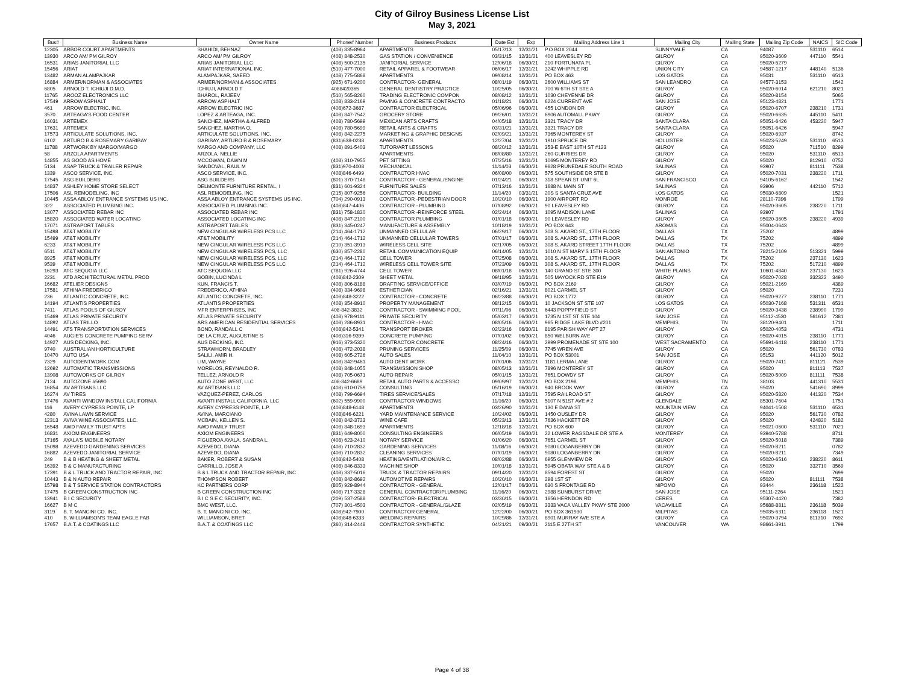City of Gilroy Business License List
May 3, 2021
| Bus# | Business Name | Owner Name | Phone# Number | Business Products | Date Est | Exp | Mailing Address Line 1 | Mailing City | Mailing State | Mailing Zip Code | NAICS | SIC Code |
| --- | --- | --- | --- | --- | --- | --- | --- | --- | --- | --- | --- | --- |
| 12305 | ARBOR COURT APARTMENTS | SHAHIDI, BEHNAZ | (408) 835-8964 | APARTMENTS | 05/17/13 | 12/31/21 | P.O BOX 2044 | SUNNYVALE | CA | 94087 | 531110 | 6514 |
| 13930 | ARCO AM/ PM GILROY | ARCO AM/ PM GILROY | (408) 848-2530 | GAS STATION / CONVENIENCE | 03/31/15 | 12/31/21 | 400 LEAVESLEY RD | GILROY | CA | 95020-3609 | 447110 | 5541 |
| 16531 | ARIAS JANITORIAL LLC | ARIAS JANITORIAL LLC | (408) 500-2135 | JANITORIAL SERVICE | 12/06/18 | 06/30/21 | 210 FORTUNATA PL | GILROY | CA | 95020-5279 | | |
| 15456 | ARIAT | ARIAT INTERNATIONAL INC. | (510) 477-7000 | RETAIL APPAREL & FOOTWEAR | 06/06/17 | 12/31/21 | 3242 WHIPPLE RD | UNION CITY | CA | 94587-1217 | 448140 | 5136 |
| 13482 | ARMAN ALAMPAJKAR | ALAMPAJKAR, SAEED | (408) 775-5868 | APARTMENTS | 09/08/14 | 12/31/21 | PO BOX 463 | LOS GATOS | CA | 95031 | 531110 | 6513 |
| 16884 | ARMER/NORMAN & ASSOCIATES | ARMER/NORMAN & ASSOCIATES | (925) 671-9200 | CONTRACTOR- GENERAL | 08/01/19 | 06/30/21 | 2600 WILLIAMS ST | SAN LEANDRO | CA | 94577-3153 | | 1542 |
| 6805 | ARNOLD T. ICHIUJI D.M.D. | ICHIUJI, ARNOLD T | 4088420365 | GENERAL DENTISTRY PRACTICE | 10/25/05 | 06/30/21 | 700 W 6TH ST STE A | GILROY | CA | 95020-6014 | 621210 | 8021 |
| 11765 | AROOZ ELECTRONICS LLC | BHAROL, RAJEEV | (510) 565-8260 | TRADING ELECTRONIC COMPON | 08/08/12 | 12/31/21 | 1030 CHEYENNE DR | GILROY | CA | 95020-8154 | | 5065 |
| 17549 | ARROW ASPHALT | ARROW ASPHALT | (108) 833-2169 | PAVING & CONCRETE CONTRACTO | 01/18/21 | 06/30/21 | 6224 CURRENT AVE | SAN JOSE | CA | 95123-4821 | | 1771 |
| 461 | ARROW ELECTRIC, INC. | ARROW ELECTRIC INC | (408)672-3687 | CONTRACTOR ELECTRICAL | 05/06/96 | 06/30/21 | 455 LONDON DR | GILROY | CA | 95020-6707 | 238210 | 1731 |
| 3570 | ARTEAGA'S FOOD CENTER | LOPEZ & ARTEAGA, INC. | (408) 847-7542 | GROCERY STORE | 09/26/01 | 12/31/21 | 6906 AUTOMALL PKWY | GILROY | CA | 95020-6635 | 445110 | 5411 |
| 16031 | ARTEMEX | SANCHEZ, MARTHA & ALFRED | (408) 780-5699 | MEXICAN ARTS CRAFTS | 04/05/18 | 12/31/21 | 3321 TRACY DR | SANTA CLARA | CA | 95051-6426 | 453220 | 5947 |
| 17631 | ARTEMEX | SANCHEZ, MARTHA O. | (408) 780-5699 | RETAIL ARTS & CRAFTS | 03/31/21 | 12/31/21 | 3321 TRACY DR | SANTA CLARA | CA | 95051-6426 | | 5947 |
| 17573 | ARTICULATE SOLUTIONS, INC. | ARTICULATE SOLUTIONS, INC. | (408) 842-2275 | MARKETING & GRAPHIC DESIGNS | 02/09/21 | 12/31/21 | 7365 MONTEREY ST | GILROY | CA | 95020-6937 | | 8742 |
| 6102 | ARTURO B & ROSEMARY GARIBAY | GARIBAY, ARTURO B & ROSEMARY | (831)638-0238 | APARTMENTS | 12/27/04 | 12/31/21 | 1910 SPRUCE DR | HOLLISTER | CA | 95023-5249 | 531110 | 6513 |
| 11788 | ARTWORK BY MARGO/MARGO | MARGO AND COMPANY, LLC | (408) 891-5403 | TUTOR/ART LESSONS | 08/20/12 | 12/31/21 | 353-E EAST 10TH ST #123 | GILROY | CA | 95020 | 711510 | 8299 |
| 58 | ARZOLA APARTMENTS | ARZOLA, NELLIE | | APARTMENTS | 08/08/80 | 12/31/21 | 260 GURRIES DR | GILROY | CA | 95020 | 531110 | 6513 |
| 14855 | AS GOOD AS HOME | MCCOWAN, DAWN M | (408) 310-7955 | PET SITTING | 07/25/16 | 12/31/21 | 10695 MONTEREY RD | GILROY | CA | 95020 | 812910 | 0752 |
| 5134 | ASAP TRUCK & TRAILER REPAIR | SANDOVAL, RAUL M | (831)970-4008 | MECHANICAL | 11/14/03 | 06/30/21 | 9628 PRUNEDALE SOUTH ROAD | SALINAS | CA | 93907 | 811111 | 7538 |
| 1339 | ASCO SERVICE, INC. | ASCO SERVICE, INC. | (408)846-6499 | CONTRACTOR HVAC | 06/08/00 | 06/30/21 | 575 SOUTHSIDE DR STE B | GILROY | CA | 95020-7031 | 238220 | 1711 |
| 17545 | ASG BUILDERS | ASG BUILDERS | (801) 370-7148 | CONTRACTOR - GENERAL/ENGINE | 01/24/21 | 06/30/21 | 318 SPEAR ST UNIT 6L | SAN FRANCISCO | CA | 94105-6162 | | 1542 |
| 14837 | ASHLEY HOME STORE SELECT | DELMONTE FURNITURE RENTAL, I | (831) 601-9324 | FURNITURE SALES | 07/13/16 | 12/31/21 | 1688 N. MAIN ST | SALINAS | CA | 93906 | 442110 | 5712 |
| 17506 | ASL REMODELING, INC | ASL REMODELING, INC | (215) 807-9256 | CONTRACTOR- BUILDING | 11/14/20 | 03/31/21 | 20S S SANTA CRUZ AVE | LOS GATOS | CA | 95030-6809 | | 1521 |
| 10445 | ASSA ABLOY ENTRANCE SYSTEMS US INC. | ASSA ABLOY ENTRANCE SYSTEMS US INC. | (704) 290-0913 | CONTRACTOR -PEDESTRIAN DOOR | 10/20/10 | 06/30/21 | 1900 AIRPORT RD | MONROE | NC | 28110-7396 | | 1799 |
| 322 | ASSOCIATED PLUMBING INC. | ASSOCIATED PLUMBING INC. | (408)847-4406 | CONTRACTOR - PLUMBING | 07/08/92 | 06/30/21 | 90 LEAVESLEY RD | GILROY | CA | 95020-3605 | 238220 | 1711 |
| 13077 | ASSOCIATED REBAR INC | ASSOCIATED REBAR INC | (831) 758-1820 | CONTRACTOR -REINFORCE STEEL | 02/24/14 | 06/30/21 | 1095 MADISON LANE | SALINAS | CA | 93907 | | 1791 |
| 15820 | ASSOCIATED WATER LOCATING | ASSOCIATED LOCATING INC | (408) 847-2100 | CONTRACTOR PLUMBING | 01/01/18 | 06/30/21 | 90 LEAVESLEY RD | GILROY | CA | 95020-3605 | 238220 | 4939 |
| 17071 | ASTRAPORT TABLES | ASTRAPORT TABLES | (831) 345-0247 | MANUFACTURE & ASSEMBLY | 10/18/19 | 12/31/21 | PO BOX 643 | AROMAS | CA | 95004-0643 | | |
| 15498 | AT&T MOBILITY | NEW CINGULAR WIRELESS PCS LLC | (214) 464-1712 | UNMANNED CELLULAR | 06/29/17 | 06/30/21 | 308 S. AKARD ST., 17TH FLOOR | DALLAS | TX | 75202 | | 4899 |
| 15499 | AT&T MOBILITY | AT&T MOBILITY | (214) 464-1712 | UNMANNED CELLULAR TOWERS | 07/01/17 | 06/30/21 | 308 S. AKARD ST., 17TH FLOOR | DALLAS | TX | 75202 | | 4899 |
| 6233 | AT&T MOBILITY | NEW CINGULAR WIRELESS PCS LLC | (210) 351-3913 | WIRELESS CELL SITE | 02/17/05 | 06/30/21 | 308 S. AKARD STREET 17TH FLOOR | DALLAS | TX | 75202 | | 4899 |
| 6511 | AT&T MOBILITY | NEW CINGULAR WIRELESS PCS, LLC | (630) 857-2280 | RETAIL COMMUNICATION EQUIP | 06/14/05 | 12/31/21 | 1010 N ST MARY'S 15TH FLOOR | SAN ANTONIO | TX | 78215-2109 | 513321 | 5999 |
| 8925 | AT&T MOBILITY | NEW CINGULAR WIRELESS PCS, LLC | (214) 464-1712 | CELL TOWER | 07/25/08 | 06/30/21 | 308 S. AKARD ST., 17TH FLOOR | DALLAS | TX | 75202 | 237130 | 1623 |
| 9539 | AT&T MOBILITY | NEW CINGULAR WIRELESS PCS LLC | (214) 464-1712 | WIRELESS CELL TOWER SITE | 07/23/09 | 06/30/21 | 308 S. AKARD ST., 17TH FLOOR | DALLAS | TX | 75202 | 517210 | 4899 |
| 16293 | ATC SEQUOIA LLC | ATC SEQUOIA LLC | (781) 926-4744 | CELL TOWER | 08/01/18 | 06/30/21 | 140 GRAND ST STE 300 | WHITE PLAINS | NY | 10601-4840 | 237130 | 1623 |
| 2231 | ATD ARCHITECTURAL METAL PROD | GOBIN, LUCINDA L | (408)842-2309 | SHEET METAL | 09/18/95 | 12/31/21 | 505 MAYOCK RD STE E19 | GILROY | CA | 95020-7028 | 332322 | 3490 |
| 16682 | ATELIER DESIGNS | KUN, FRANCIS T. | (408) 806-8188 | DRAFTING SERVICE/OFFICE | 03/07/19 | 06/30/21 | PO BOX 2169 | GILROY | CA | 95021-2169 | | 4389 |
| 17581 | ATHINA FREDERICO | FREDERICO, ATHINA | (408) 334-9698 | ESTHETICIAN | 02/16/21 | 12/31/21 | 8021 CARMEL ST | GILROY | CA | 95020 | | 7231 |
| 236 | ATLANTIC CONCRETE, INC. | ATLANTIC CONCRETE, INC. | (408)848-3222 | CONTRACTOR - CONCRETE | 06/23/88 | 06/30/21 | PO BOX 1772 | GILROY | CA | 95020-9277 | 238110 | 1771 |
| 14194 | ATLANTIS PROPERTIES | ATLANTIS PROPERTIES | (408) 354-8910 | PROPERTY MANAGEMENT | 08/12/15 | 06/30/21 | 10 JACKSON ST STE 107 | LOS GATOS | CA | 95030-7168 | 531311 | 6531 |
| 7411 | ATLAS POOLS OF GILROY | MFR ENTERPRISES, INC | 408-842-3832 | CONTRACTOR - SWIMMING POOL | 07/11/06 | 06/30/21 | 6443 POPPYFIELD ST | GILROY | CA | 95020-3438 | 238990 | 1799 |
| 15469 | ATLAS PRIVATE SECURITY | ATLAS PRIVATE SECURITY | (408) 978-9111 | PRIVATE SECURITY | 05/03/17 | 06/30/21 | 1735 N 1ST ST STE 104 | SAN JOSE | CA | 95112-4530 | 561612 | 7381 |
| 14892 | ATLAS TRILLO | ARS AMERICAN RESIDENTIAL SERVICES | (408) 286-8931 | CONTRACTOR - HVAC | 08/05/16 | 06/30/21 | 965 RIDGE LAKE BLVD #201 | MEMPHIS | TN | 38120-9401 | | 1711 |
| 14491 | ATS TRANSPORTATION SERVICES | BOND, RANDALL C | (408)842-5341 | TRANSPORT BROKER | 02/23/16 | 06/30/21 | 8195 PARISH WAY APT 27 | GILROY | CA | 95020-4053 | | 4731 |
| 4046 | AUGIE'S CONCRETE PUMPING SERV | DE LA CRUZ, AUGUSTINE S | (408)316-9399 | CONCRETE PUMPING | 07/01/02 | 06/30/21 | 850 WELBURN AVE | GILROY | CA | 95020-4015 | 238110 | 1771 |
| 14927 | AUS DECKING, INC. | AUS DECKING, INC. | (916) 373-5320 | CONTRACTOR CONCRETE | 08/24/16 | 06/30/21 | 2999 PROMENADE ST STE 100 | WEST SACRAMENTO | CA | 95691-6418 | 238110 | 1771 |
| 9740 | AUSTRALIAN HORTICULTURE | STRAWHORN, BRADLEY | (408) 472-2038 | PRUNING SERVICES | 11/25/09 | 06/30/21 | 7745 WREN AVE | GILROY | CA | 95020 | 561730 | 0783 |
| 10470 | AUTO USA | SALILI, AMIR H. | (408) 605-2726 | AUTO SALES | 11/04/10 | 12/31/21 | PO BOX 53001 | SAN JOSE | CA | 95153 | 441120 | 5012 |
| 7329 | AUTODENTWORK.COM | LIM, WAYNE | (408) 842-9461 | AUTO DENT WORK | 07/01/06 | 12/31/21 | 1181 LERMA LANE | GILROY | CA | 95020-7411 | 811121 | 7539 |
| 12692 | AUTOMATIC TRANSMISSIONS | MORELOS, REYNALDO R. | (408) 848-1055 | TRANSMISSION SHOP | 08/05/13 | 12/31/21 | 7896 MONTEREY ST | GILROY | CA | 95020 | 811113 | 7537 |
| 13908 | AUTOWORKS OF GILROY | TELLEZ, ARNOLD R | (408) 705-0671 | AUTO REPAIR | 05/01/15 | 12/31/21 | 7651 DOWDY ST | GILROY | CA | 95020-5009 | 811111 | 7538 |
| 7124 | AUTOZONE #5690 | AUTO ZONE WEST, LLC | 408-842-6689 | RETAIL AUTO PARTS & ACCESSO | 09/09/97 | 12/31/21 | PO BOX 2198 | MEMPHIS | TN | 38103 | 441310 | 5531 |
| 16854 | AV ARTISANS LLC | AV ARTISANS LLC | (408) 610-0759 | CONSULTING | 05/16/19 | 06/30/21 | 940 BROOK WAY | GILROY | CA | 95020 | 541690 | 8999 |
| 16274 | AV TIRES | VAZQUEZ-PEREZ, CARLOS | (408) 799-6694 | TIRES SERVICE/SALES | 07/17/18 | 12/31/21 | 7595 RAILROAD ST | GILROY | CA | 95020-5820 | 441320 | 7534 |
| 17476 | AVANTI WINDOW INSTALL CALIFORNIA | AVANTI INSTALL CALIFORNIA, LLC | (602) 559-9900 | CONTRACTOR WINDOWS | 11/16/20 | 06/30/21 | 5107 N 51ST AVE # 2 | GLENDALE | AZ | 85301-7604 | | 1751 |
| 116 | AVERY CYPRESS POINTE, LP | AVERY CYPRESS POINTE, L.P. | (408)848-6148 | APARTMENTS | 03/26/90 | 12/31/21 | 130 E DANA ST | MOUNTAIN VIEW | CA | 94041-1508 | 531110 | 6531 |
| 4280 | AVINA LAWN SERVICE | AVINA, MARCIANO | (408)846-6221 | YARD MAINTENANCE SERVICE | 10/24/02 | 06/30/21 | 1450 OUSLEY DR | GILROY | CA | 95020 | 561730 | 0782 |
| 12313 | AVIVA WINE ASSOCIATES, LLC. | MCBAIN, KELLEN S. | (408) 842-3723 | WINE CAFE | 05/23/13 | 12/31/21 | 7636 HACKETT DR | GILROY | CA | 95020 | 424820 | 5182 |
| 16548 | AWD FAMILY TRUST APTS | AWD FAMILY TRUST | (408) 848-1693 | APARTMENTS | 12/18/18 | 12/31/21 | PO BOX 600 | GILROY | CA | 95021-0600 | 531110 | 7021 |
| 16831 | AXIOM ENGINEERS | AXIOM ENGINEERS | (831) 649-8000 | CONSULTING ENGINEERS | 06/05/19 | 06/30/21 | 22 LOWER RAGSDALE DR STE A | MONTEREY | CA | 93940-5788 | | 8711 |
| 17165 | AYALA'S MOBILE NOTARY | FIGUEROA AYALA, SANDRA L. | (408) 623-2410 | NOTARY SERVICE | 01/06/20 | 06/30/21 | 7651 CARMEL ST | GILROY | CA | 95020-5018 | | 7389 |
| 15098 | AZEVEDO GARDENING SERVICES | AZEVEDO, DIANA | (408) 710-2832 | GARDENING SERVICES | 11/08/16 | 06/30/21 | 9080 LOGANBERRY DR | GILROY | CA | 95020-8211 | | 0782 |
| 16882 | AZEVEDO JANITORIAL SERVICE | AZEVEDO, DIANA | (408) 710-2832 | CLEANING SERVICES | 07/01/19 | 06/30/21 | 9080 LOGANBERRY DR | GILROY | CA | 95020-8211 | | 7349 |
| 249 | B & B HEATING & SHEET METAL | BAKER, ROBERT & SUSAN | (408)842-5408 | HEATING/VENTILATION/AIR C. | 08/02/88 | 06/30/21 | 6955 GLENVIEW DR | GILROY | CA | 95020-6516 | 238220 | 8611 |
| 16392 | B & C MANUFACTURING | CARRILLO, JOSE A | (408) 846-8333 | MACHINE SHOP | 10/01/18 | 12/31/21 | 5945 OBATA WAY STE A & B | GILROY | CA | 95020 | 332710 | 3569 |
| 17391 | B & L TRUCK AND TRACTOR REPAIR, INC | B & L TRUCK AND TRACTOR REPAIR, INC | (408) 337-5016 | TRUCK & TRACTOR REPAIRS | 09/14/20 | 12/31/21 | 8594 FOREST ST | GILROY | CA | 95020 | | 7699 |
| 10443 | B & N AUTO REPAIR | THOMPSON ROBERT | (408) 842-8692 | AUTOMOTIVE REPAIRS | 10/20/10 | 06/30/21 | 298 1ST ST | GILROY | CA | 95020 | 811111 | 7538 |
| 15798 | B & T SERVICE STATION CONTRACTORS | KC PARTNERS CORP | (805) 929-8944 | CONTRACTOR - GENERAL | 12/01/17 | 06/30/21 | 630 S FRONTAGE RD | NIPOMO | CA | 93444 | 236118 | 1522 |
| 17475 | B GREEN CONSTRUCTION INC | B GREEN CONSTRUCTION INC | (408) 717-3328 | GENERAL CONTRACTOR/PLUMBING | 11/16/20 | 06/30/21 | 2988 SUNBURST DRIVE | SAN JOSE | CA | 95111-2264 | | 1521 |
| 13941 | B I C SECURITY | B I C S E C SECURITY, INC. | (209) 537-2588 | CONTRACTOR- ELECTRICAL | 03/30/15 | 06/30/21 | 1656 HERNDON RD | CERES | CA | 95307-4420 | | 7382 |
| 16627 | B M C | BMC WEST, LLC. | (707) 301-4503 | CONTRACTOR - GENERAL/GLAZE | 02/05/19 | 06/30/21 | 3333 VACA VALLEY PKWY STE 2000 | VACAVILLE | CA | 95688-8811 | 236118 | 5039 |
| 3119 | B. T. MANCINI CO. INC. | B. T. MANCINI CO. INC. | (408)942-7900 | CONTRACTOR GENERAL | 12/22/00 | 06/30/21 | PO BOX 361930 | MILPITAS | CA | 95035-6311 | 236118 | 1521 |
| 410 | B. WILLIAMSON'S TEAM EAGLE FAB | WILLIAMSON, BRET | (408)848-6333 | WELDING REPAIRS | 10/29/86 | 12/31/21 | 8901 MURRAY AVE STE A | GILROY | CA | 95020-3794 | 811310 | 7692 |
| 17657 | B.A.T. & COATINGS LLC | B.A.T. & COATINGS LLC | (360) 314-2448 | CONTRACTOR SYNTHETIC | 04/21/21 | 09/30/21 | 2115 E 27TH ST | VANCOUVER | WA | 98661-3911 | | 1799 |
Page 4 of 38